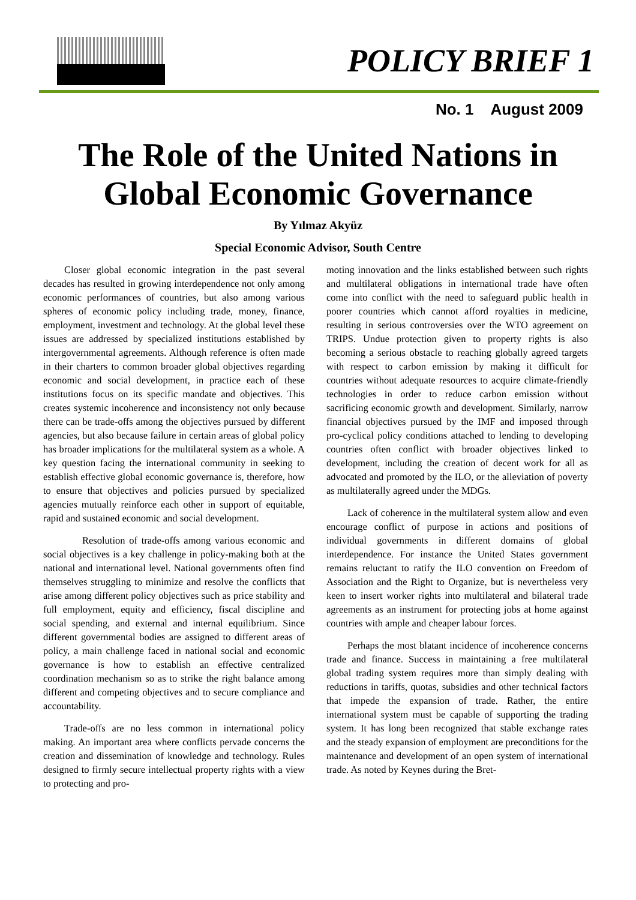POLICY BRIEF 1
No. 1 August 2009
The Role of the United Nations in
Global Economic Governance
By Yılmaz Akyüz
Special Economic Advisor, South Centre
Closer global economic integration in the past several decades has resulted in growing interdependence not only among economic performances of countries, but also among various spheres of economic policy including trade, money, finance, employment, investment and technology. At the global level these issues are addressed by specialized institutions established by intergovernmental agreements. Although reference is often made in their charters to common broader global objectives regarding economic and social development, in practice each of these institutions focus on its specific mandate and objectives. This creates systemic incoherence and inconsistency not only because there can be trade-offs among the objectives pursued by different agencies, but also because failure in certain areas of global policy has broader implications for the multilateral system as a whole. A key question facing the international community in seeking to establish effective global economic governance is, therefore, how to ensure that objectives and policies pursued by specialized agencies mutually reinforce each other in support of equitable, rapid and sustained economic and social development.
Resolution of trade-offs among various economic and social objectives is a key challenge in policy-making both at the national and international level. National governments often find themselves struggling to minimize and resolve the conflicts that arise among different policy objectives such as price stability and full employment, equity and efficiency, fiscal discipline and social spending, and external and internal equilibrium. Since different governmental bodies are assigned to different areas of policy, a main challenge faced in national social and economic governance is how to establish an effective centralized coordination mechanism so as to strike the right balance among different and competing objectives and to secure compliance and accountability.
Trade-offs are no less common in international policy making. An important area where conflicts pervade concerns the creation and dissemination of knowledge and technology. Rules designed to firmly secure intellectual property rights with a view to protecting and pro-
moting innovation and the links established between such rights and multilateral obligations in international trade have often come into conflict with the need to safeguard public health in poorer countries which cannot afford royalties in medicine, resulting in serious controversies over the WTO agreement on TRIPS. Undue protection given to property rights is also becoming a serious obstacle to reaching globally agreed targets with respect to carbon emission by making it difficult for countries without adequate resources to acquire climate-friendly technologies in order to reduce carbon emission without sacrificing economic growth and development. Similarly, narrow financial objectives pursued by the IMF and imposed through pro-cyclical policy conditions attached to lending to developing countries often conflict with broader objectives linked to development, including the creation of decent work for all as advocated and promoted by the ILO, or the alleviation of poverty as multilaterally agreed under the MDGs.
Lack of coherence in the multilateral system allow and even encourage conflict of purpose in actions and positions of individual governments in different domains of global interdependence. For instance the United States government remains reluctant to ratify the ILO convention on Freedom of Association and the Right to Organize, but is nevertheless very keen to insert worker rights into multilateral and bilateral trade agreements as an instrument for protecting jobs at home against countries with ample and cheaper labour forces.
Perhaps the most blatant incidence of incoherence concerns trade and finance. Success in maintaining a free multilateral global trading system requires more than simply dealing with reductions in tariffs, quotas, subsidies and other technical factors that impede the expansion of trade. Rather, the entire international system must be capable of supporting the trading system. It has long been recognized that stable exchange rates and the steady expansion of employment are preconditions for the maintenance and development of an open system of international trade. As noted by Keynes during the Bret-